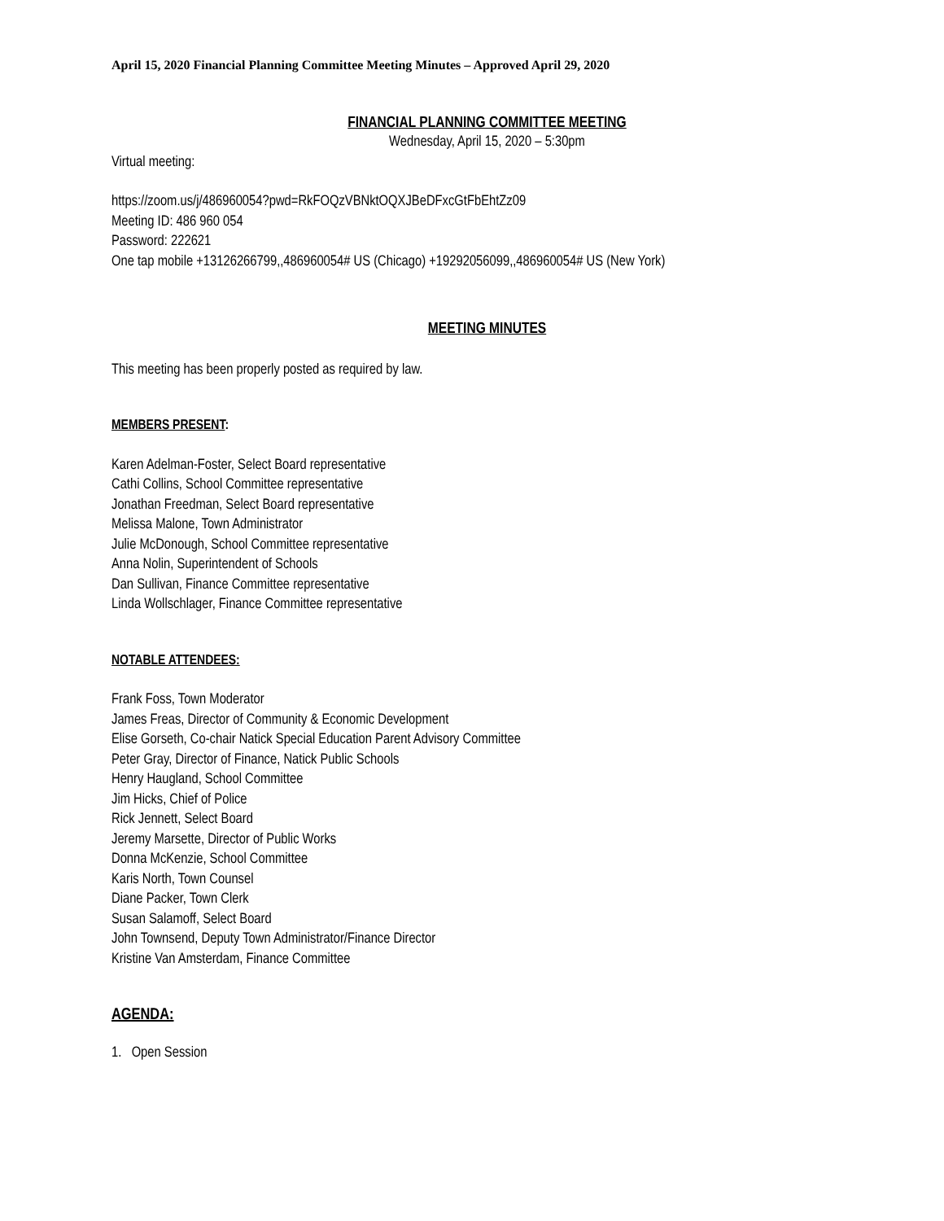April 15, 2020 Financial Planning Committee Meeting Minutes – Approved April 29, 2020
FINANCIAL PLANNING COMMITTEE MEETING
Wednesday, April 15, 2020 – 5:30pm
Virtual meeting:
https://zoom.us/j/486960054?pwd=RkFOQzVBNktOQXJBeDFxcGtFbEhtZz09
Meeting ID: 486 960 054
Password: 222621
One tap mobile +13126266799,,486960054# US (Chicago) +19292056099,,486960054# US (New York)
MEETING MINUTES
This meeting has been properly posted as required by law.
MEMBERS PRESENT:
Karen Adelman-Foster, Select Board representative
Cathi Collins, School Committee representative
Jonathan Freedman, Select Board representative
Melissa Malone, Town Administrator
Julie McDonough, School Committee representative
Anna Nolin, Superintendent of Schools
Dan Sullivan, Finance Committee representative
Linda Wollschlager, Finance Committee representative
NOTABLE ATTENDEES:
Frank Foss, Town Moderator
James Freas, Director of Community & Economic Development
Elise Gorseth, Co-chair Natick Special Education Parent Advisory Committee
Peter Gray, Director of Finance, Natick Public Schools
Henry Haugland, School Committee
Jim Hicks, Chief of Police
Rick Jennett, Select Board
Jeremy Marsette, Director of Public Works
Donna McKenzie, School Committee
Karis North, Town Counsel
Diane Packer, Town Clerk
Susan Salamoff, Select Board
John Townsend, Deputy Town Administrator/Finance Director
Kristine Van Amsterdam, Finance Committee
AGENDA:
1. Open Session